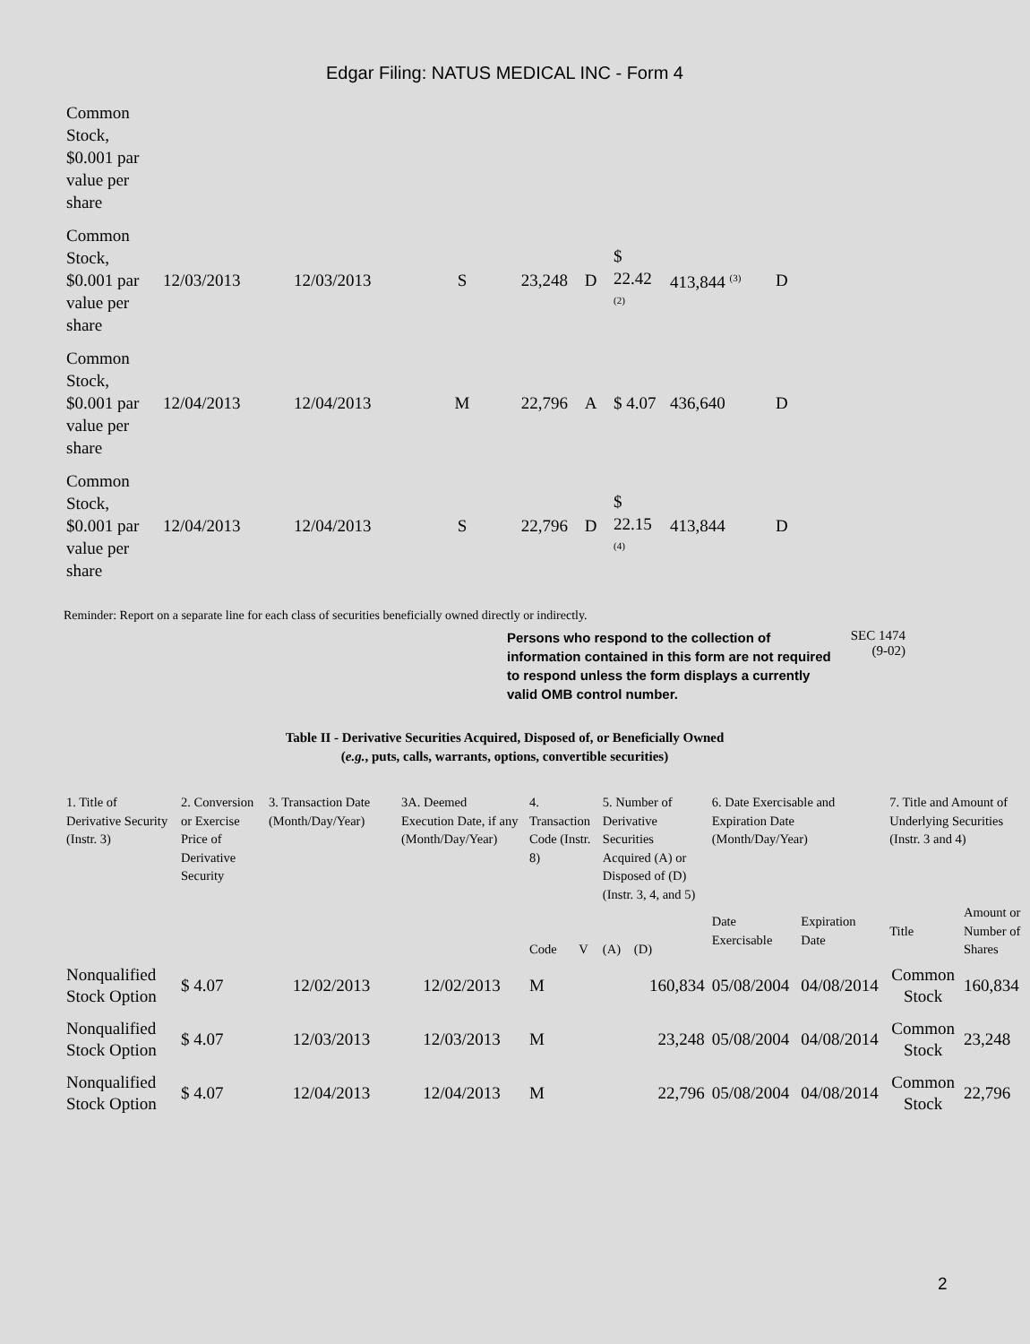Edgar Filing: NATUS MEDICAL INC - Form 4
| Common Stock, $0.001 par value per share | | | | | | | | |
| Common Stock, $0.001 par value per share | 12/03/2013 | 12/03/2013 | S | 23,248 | D | $ 22.42 <sup>(2)</sup> | 413,844 <sup>(3)</sup> | D |
| Common Stock, $0.001 par value per share | 12/04/2013 | 12/04/2013 | M | 22,796 | A | $ 4.07 | 436,640 | D |
| Common Stock, $0.001 par value per share | 12/04/2013 | 12/04/2013 | S | 22,796 | D | $ 22.15 <sup>(4)</sup> | 413,844 | D |
Reminder: Report on a separate line for each class of securities beneficially owned directly or indirectly.
Persons who respond to the collection of information contained in this form are not required to respond unless the form displays a currently valid OMB control number.
SEC 1474 (9-02)
Table II - Derivative Securities Acquired, Disposed of, or Beneficially Owned
(e.g., puts, calls, warrants, options, convertible securities)
| 1. Title of Derivative Security (Instr. 3) | 2. Conversion or Exercise Price of Derivative Security | 3. Transaction Date (Month/Day/Year) | 3A. Deemed Execution Date, if any (Month/Day/Year) | 4. Transaction Code (Instr. 8) | | 5. Number of Derivative Securities Acquired (A) or Disposed of (D) (Instr. 3, 4, and 5) | | 6. Date Exercisable and Expiration Date (Month/Day/Year) | | 7. Title and Amount of Underlying Securities (Instr. 3 and 4) | |
| --- | --- | --- | --- | --- | --- | --- | --- | --- | --- | --- | --- |
| | | | | Code | V | (A) | (D) | Date Exercisable | Expiration Date | Title | Amount or Number of Shares |
| Nonqualified Stock Option | $ 4.07 | 12/02/2013 | 12/02/2013 | M | | | 160,834 | 05/08/2004 | 04/08/2014 | Common Stock | 160,834 |
| Nonqualified Stock Option | $ 4.07 | 12/03/2013 | 12/03/2013 | M | | | 23,248 | 05/08/2004 | 04/08/2014 | Common Stock | 23,248 |
| Nonqualified Stock Option | $ 4.07 | 12/04/2013 | 12/04/2013 | M | | | 22,796 | 05/08/2004 | 04/08/2014 | Common Stock | 22,796 |
2